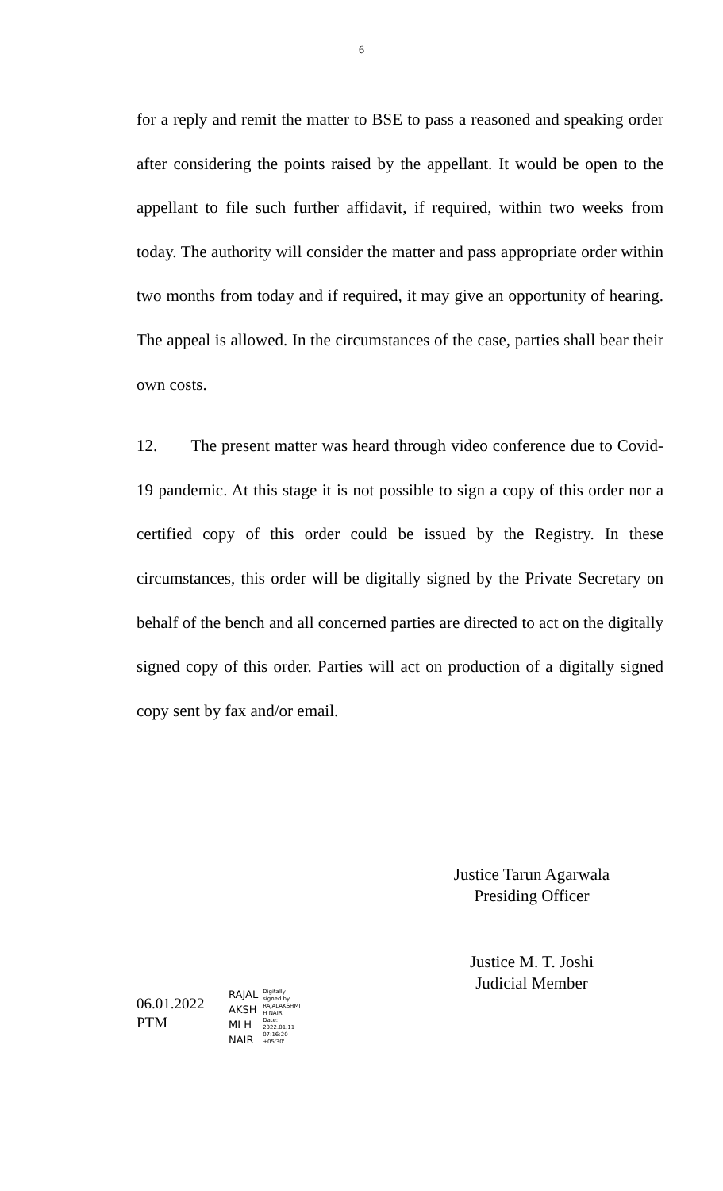6
for a reply and remit the matter to BSE to pass a reasoned and speaking order after considering the points raised by the appellant. It would be open to the appellant to file such further affidavit, if required, within two weeks from today. The authority will consider the matter and pass appropriate order within two months from today and if required, it may give an opportunity of hearing. The appeal is allowed. In the circumstances of the case, parties shall bear their own costs.
12. The present matter was heard through video conference due to Covid-19 pandemic. At this stage it is not possible to sign a copy of this order nor a certified copy of this order could be issued by the Registry. In these circumstances, this order will be digitally signed by the Private Secretary on behalf of the bench and all concerned parties are directed to act on the digitally signed copy of this order. Parties will act on production of a digitally signed copy sent by fax and/or email.
Justice Tarun Agarwala
Presiding Officer
Justice M. T. Joshi
Judicial Member
06.01.2022
PTM
RAJAL
AKSH
MI H
NAIR
Digitally
signed by
RAJALAKSHMI
H NAIR
Date:
2022.01.11
07:16:20
+05'30'